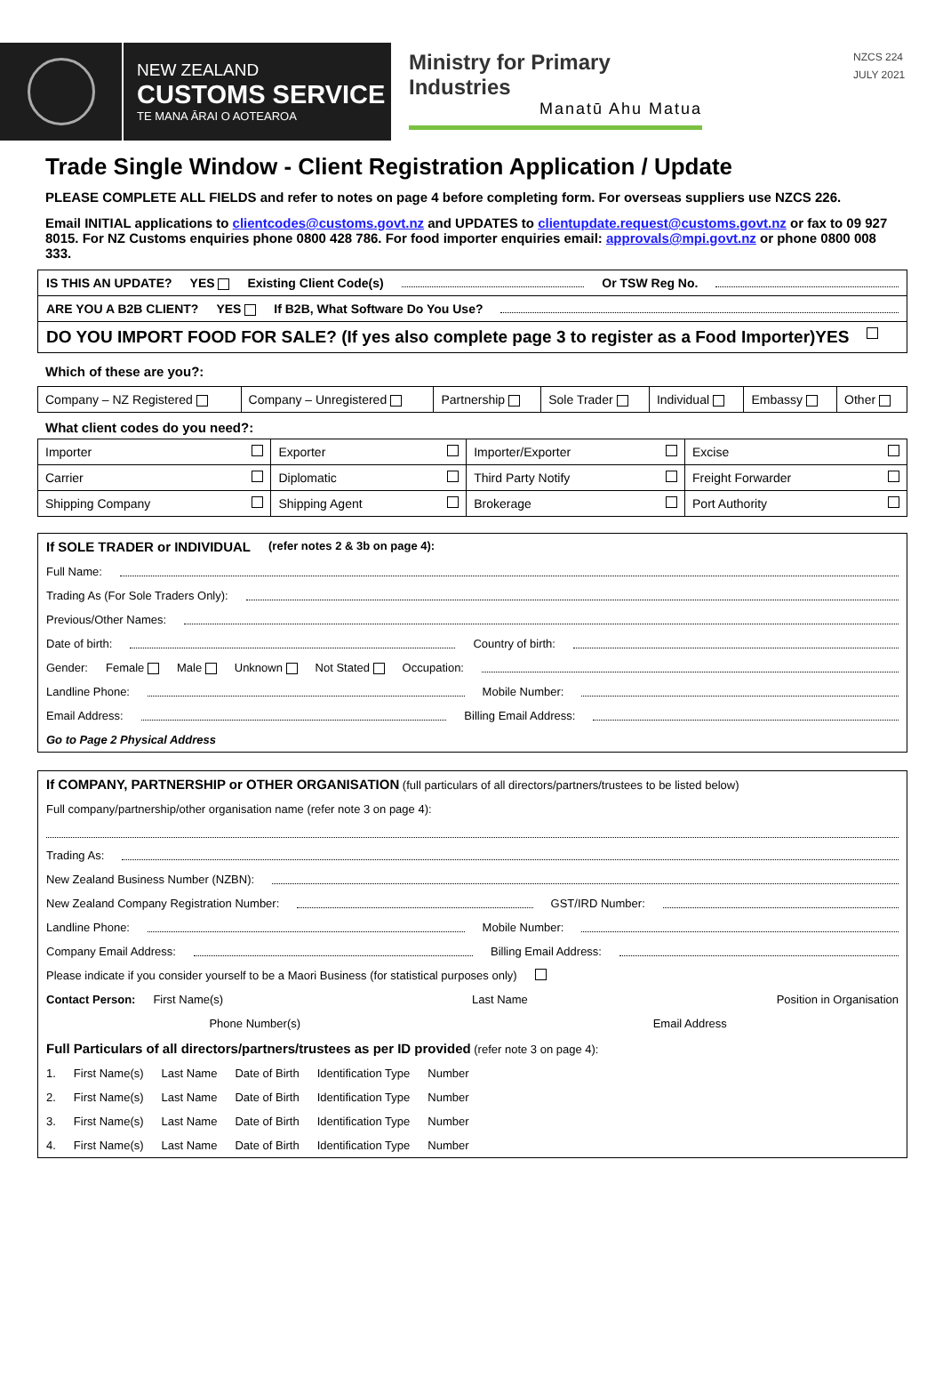NEW ZEALAND
CUSTOMS SERVICE
TE MANA ĀRAI O AOTEAROA
Ministry for Primary Industries
Manatū Ahu Matua
NZCS 224
JULY 2021
Trade Single Window - Client Registration Application / Update
PLEASE COMPLETE ALL FIELDS and refer to notes on page 4 before completing form. For overseas suppliers use NZCS 226.
Email INITIAL applications to clientcodes@customs.govt.nz and UPDATES to clientupdate.request@customs.govt.nz or fax to 09 927 8015. For NZ Customs enquiries phone 0800 428 786. For food importer enquiries email: approvals@mpi.govt.nz or phone 0800 008 333.
IS THIS AN UPDATE? YES Existing Client Code(s) Or TSW Reg No.
ARE YOU A B2B CLIENT? YES If B2B, What Software Do You Use?
DO YOU IMPORT FOOD FOR SALE? (If yes also complete page 3 to register as a Food Importer)YES
Which of these are you?:
| Company – NZ Registered | Company – Unregistered | Partnership | Sole Trader | Individual | Embassy | Other |
What client codes do you need?:
| Importer | Exporter | Importer/Exporter | Excise |
| Carrier | Diplomatic | Third Party Notify | Freight Forwarder |
| Shipping Company | Shipping Agent | Brokerage | Port Authority |
If SOLE TRADER or INDIVIDUAL (refer notes 2 & 3b on page 4):
Full Name:
Trading As (For Sole Traders Only):
Previous/Other Names:
Date of birth: Country of birth:
Gender: Female Male Unknown Not Stated Occupation:
Landline Phone: Mobile Number:
Email Address: Billing Email Address:
Go to Page 2 Physical Address
If COMPANY, PARTNERSHIP or OTHER ORGANISATION (full particulars of all directors/partners/trustees to be listed below)
Full company/partnership/other organisation name (refer note 3 on page 4):
Trading As:
New Zealand Business Number (NZBN):
New Zealand Company Registration Number: GST/IRD Number:
Landline Phone: Mobile Number:
Company Email Address: Billing Email Address:
Please indicate if you consider yourself to be a Maori Business (for statistical purposes only)
Contact Person: First Name(s) Last Name Position in Organisation
Phone Number(s) Email Address
Full Particulars of all directors/partners/trustees as per ID provided (refer note 3 on page 4):
1. First Name(s) Last Name Date of Birth Identification Type Number
2. First Name(s) Last Name Date of Birth Identification Type Number
3. First Name(s) Last Name Date of Birth Identification Type Number
4. First Name(s) Last Name Date of Birth Identification Type Number